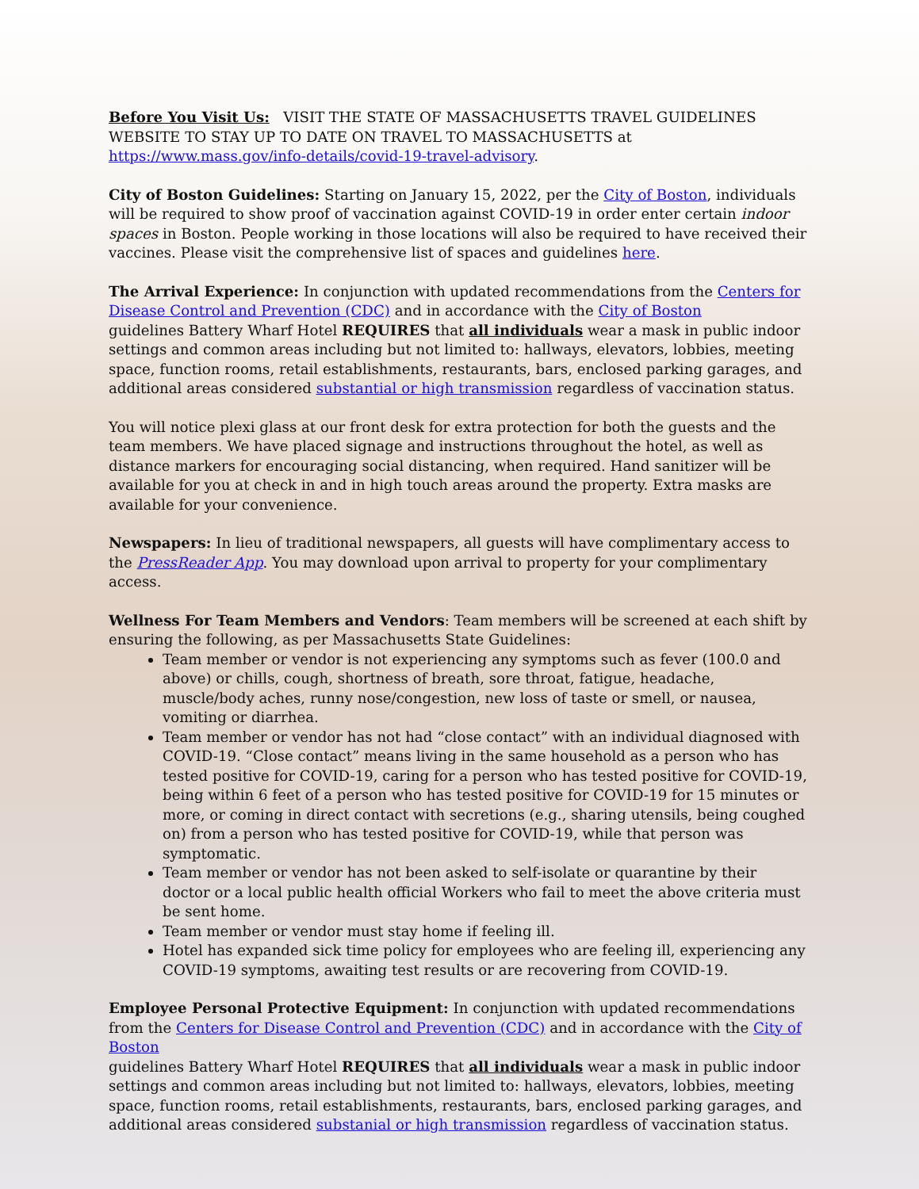Before You Visit Us: VISIT THE STATE OF MASSACHUSETTS TRAVEL GUIDELINES WEBSITE TO STAY UP TO DATE ON TRAVEL TO MASSACHUSETTS at https://www.mass.gov/info-details/covid-19-travel-advisory.
City of Boston Guidelines: Starting on January 15, 2022, per the City of Boston, individuals will be required to show proof of vaccination against COVID-19 in order enter certain indoor spaces in Boston. People working in those locations will also be required to have received their vaccines. Please visit the comprehensive list of spaces and guidelines here.
The Arrival Experience: In conjunction with updated recommendations from the Centers for Disease Control and Prevention (CDC) and in accordance with the City of Boston
guidelines Battery Wharf Hotel REQUIRES that all individuals wear a mask in public indoor settings and common areas including but not limited to: hallways, elevators, lobbies, meeting space, function rooms, retail establishments, restaurants, bars, enclosed parking garages, and additional areas considered substantial or high transmission regardless of vaccination status.
You will notice plexi glass at our front desk for extra protection for both the guests and the team members. We have placed signage and instructions throughout the hotel, as well as distance markers for encouraging social distancing, when required. Hand sanitizer will be available for you at check in and in high touch areas around the property. Extra masks are available for your convenience.
Newspapers: In lieu of traditional newspapers, all guests will have complimentary access to the PressReader App. You may download upon arrival to property for your complimentary access.
Wellness For Team Members and Vendors: Team members will be screened at each shift by ensuring the following, as per Massachusetts State Guidelines:
Team member or vendor is not experiencing any symptoms such as fever (100.0 and above) or chills, cough, shortness of breath, sore throat, fatigue, headache, muscle/body aches, runny nose/congestion, new loss of taste or smell, or nausea, vomiting or diarrhea.
Team member or vendor has not had “close contact” with an individual diagnosed with COVID-19. “Close contact” means living in the same household as a person who has tested positive for COVID-19, caring for a person who has tested positive for COVID-19, being within 6 feet of a person who has tested positive for COVID-19 for 15 minutes or more, or coming in direct contact with secretions (e.g., sharing utensils, being coughed on) from a person who has tested positive for COVID-19, while that person was symptomatic.
Team member or vendor has not been asked to self-isolate or quarantine by their doctor or a local public health official Workers who fail to meet the above criteria must be sent home.
Team member or vendor must stay home if feeling ill.
Hotel has expanded sick time policy for employees who are feeling ill, experiencing any COVID-19 symptoms, awaiting test results or are recovering from COVID-19.
Employee Personal Protective Equipment: In conjunction with updated recommendations from the Centers for Disease Control and Prevention (CDC) and in accordance with the City of Boston
guidelines Battery Wharf Hotel REQUIRES that all individuals wear a mask in public indoor settings and common areas including but not limited to: hallways, elevators, lobbies, meeting space, function rooms, retail establishments, restaurants, bars, enclosed parking garages, and additional areas considered substanial or high transmission regardless of vaccination status.